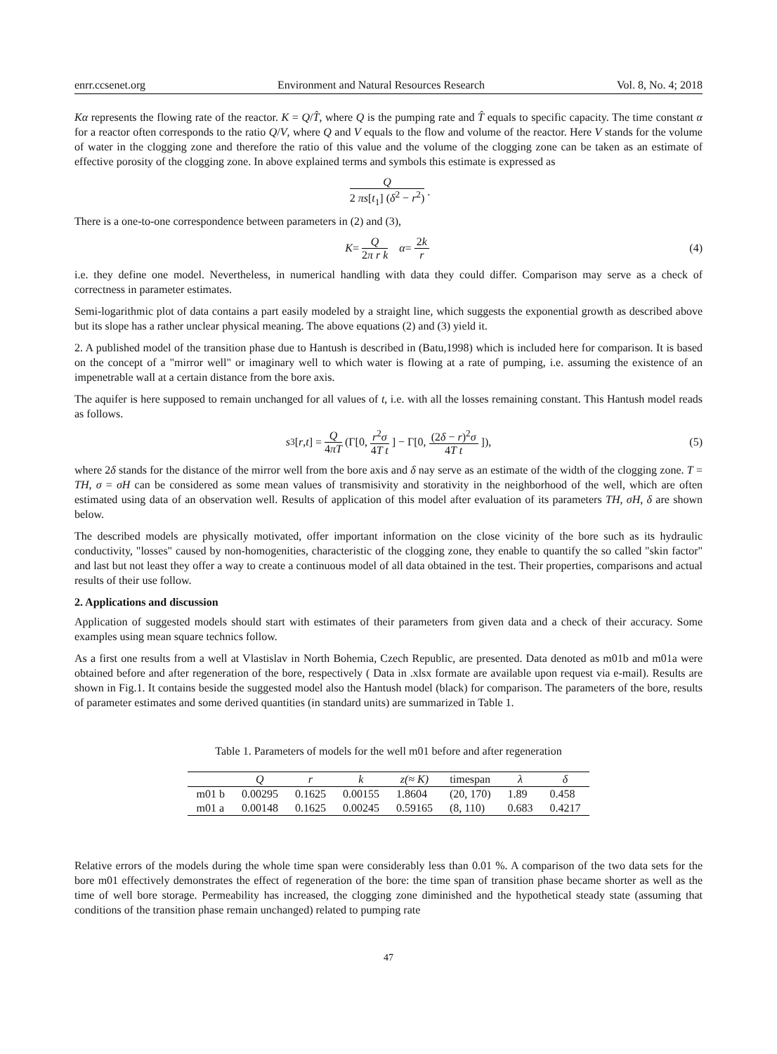enrr.ccsenet.org Environment and Natural Resources Research Vol. 8, No. 4; 2018
Kα represents the flowing rate of the reactor. K = Q/T̂, where Q is the pumping rate and T̂ equals to specific capacity. The time constant α for a reactor often corresponds to the ratio Q/V, where Q and V equals to the flow and volume of the reactor. Here V stands for the volume of water in the clogging zone and therefore the ratio of this value and the volume of the clogging zone can be taken as an estimate of effective porosity of the clogging zone. In above explained terms and symbols this estimate is expressed as
Q 2 πs[t<sub>1</sub>] (δ<sup>2</sup> − r<sup>2</sup>).
There is a one-to-one correspondence between parameters in (2) and (3),
K = Q 2π r k α = 2k r (4)
i.e. they define one model. Nevertheless, in numerical handling with data they could differ. Comparison may serve as a check of correctness in parameter estimates.
Semi-logarithmic plot of data contains a part easily modeled by a straight line, which suggests the exponential growth as described above but its slope has a rather unclear physical meaning. The above equations (2) and (3) yield it.
2. A published model of the transition phase due to Hantush is described in (Batu,1998) which is included here for comparison. It is based on the concept of a "mirror well" or imaginary well to which water is flowing at a rate of pumping, i.e. assuming the existence of an impenetrable wall at a certain distance from the bore axis.
The aquifer is here supposed to remain unchanged for all values of t, i.e. with all the losses remaining constant. This Hantush model reads as follows.
s<sub>3</sub>[r, t] = Q 4πT (Γ[0, r<sup>2</sup>σ 4T t] − Γ[0, (2δ − r)<sup>2</sup>σ 4T t]), (5)
where 2δ stands for the distance of the mirror well from the bore axis and δ nay serve as an estimate of the width of the clogging zone. T = TH, σ = σH can be considered as some mean values of transmisivity and storativity in the neighborhood of the well, which are often estimated using data of an observation well. Results of application of this model after evaluation of its parameters TH, σH, δ are shown below.
The described models are physically motivated, offer important information on the close vicinity of the bore such as its hydraulic conductivity, "losses" caused by non-homogenities, characteristic of the clogging zone, they enable to quantify the so called "skin factor" and last but not least they offer a way to create a continuous model of all data obtained in the test. Their properties, comparisons and actual results of their use follow.
2. Applications and discussion
Application of suggested models should start with estimates of their parameters from given data and a check of their accuracy. Some examples using mean square technics follow.
As a first one results from a well at Vlastislav in North Bohemia, Czech Republic, are presented. Data denoted as m01b and m01a were obtained before and after regeneration of the bore, respectively ( Data in .xlsx formate are available upon request via e-mail). Results are shown in Fig.1. It contains beside the suggested model also the Hantush model (black) for comparison. The parameters of the bore, results of parameter estimates and some derived quantities (in standard units) are summarized in Table 1.
Table 1. Parameters of models for the well m01 before and after regeneration
| | Q | r | k | z(≈ K) | timespan | λ | δ |
| --- | --- | --- | --- | --- | --- | --- | --- |
| m01 b | 0.00295 | 0.1625 | 0.00155 | 1.8604 | (20, 170) | 1.89 | 0.458 |
| m01 a | 0.00148 | 0.1625 | 0.00245 | 0.59165 | (8, 110) | 0.683 | 0.4217 |
Relative errors of the models during the whole time span were considerably less than 0.01 %. A comparison of the two data sets for the bore m01 effectively demonstrates the effect of regeneration of the bore: the time span of transition phase became shorter as well as the time of well bore storage. Permeability has increased, the clogging zone diminished and the hypothetical steady state (assuming that conditions of the transition phase remain unchanged) related to pumping rate
47